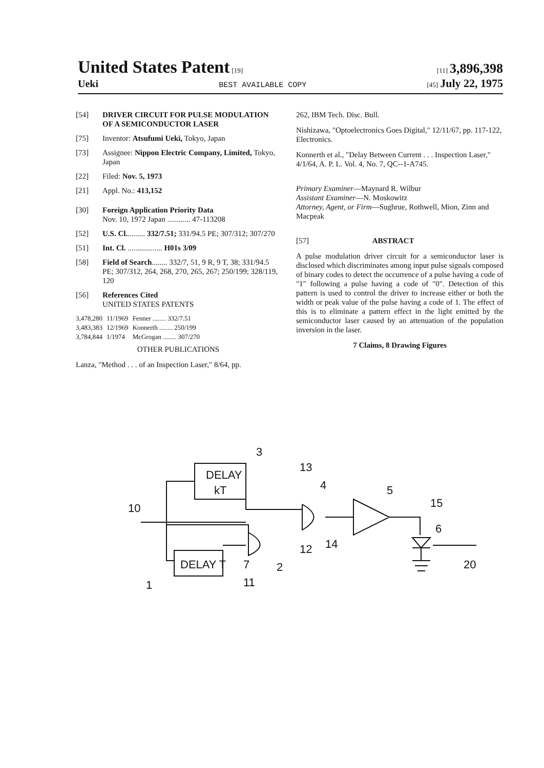United States Patent [19] [11] 3,896,398
Ueki
BEST AVAILABLE COPY
[45] July 22, 1975
[54] DRIVER CIRCUIT FOR PULSE MODULATION OF A SEMICONDUCTOR LASER
[75] Inventor: Atsufumi Ueki, Tokyo, Japan
[73] Assignee: Nippon Electric Company, Limited, Tokyo, Japan
[22] Filed: Nov. 5, 1973
[21] Appl. No.: 413,152
[30] Foreign Application Priority Data
Nov. 10, 1972 Japan ............ 47-113208
[52] U.S. Cl.......... 332/7.51; 331/94.5 PE; 307/312; 307/270
[51] Int. Cl. .................. H01s 3/09
[58] Field of Search........ 332/7, 51, 9 R, 9 T, 38; 331/94.5 PE; 307/312, 264, 268, 270, 265, 267; 250/199; 328/119, 120
[56] References Cited
UNITED STATES PATENTS
| 3,478,280 | 11/1969 | Fenner ........ 332/7.51 |
| 3,483,383 | 12/1969 | Konnerth ........ 250/199 |
| 3,784,844 | 1/1974 | McGrogan ........ 307/270 |
OTHER PUBLICATIONS
Lanza, "Method . . . of an Inspection Laser," 8/64, pp.
262, IBM Tech. Disc. Bull.
Nishizawa, "Optoelectronics Goes Digital," 12/11/67, pp. 117-122, Electronics.
Konnerth et al., "Delay Between Current . . . Inspection Laser," 4/1/64, A. P. L. Vol. 4, No. 7, QC--1-A745.
Primary Examiner—Maynard R. Wilbur
Assistant Examiner—N. Moskowitz
Attorney, Agent, or Firm—Sughrue, Rothwell, Mion, Zinn and Macpeak
[57] ABSTRACT
A pulse modulation driver circuit for a semiconductor laser is disclosed which discriminates among input pulse signals composed of binary codes to detect the occurrence of a pulse having a code of "1" following a pulse having a code of "0". Detection of this pattern is used to control the driver to increase either or both the width or peak value of the pulse having a code of 1. The effect of this is to eliminate a pattern effect in the light emitted by the semiconductor laser caused by an attenuation of the population inversion in the laser.
7 Claims, 8 Drawing Figures
DELAY
kT
DELAY T
3
13
4
5
15
6
10
12
14
2
7
11
1
20